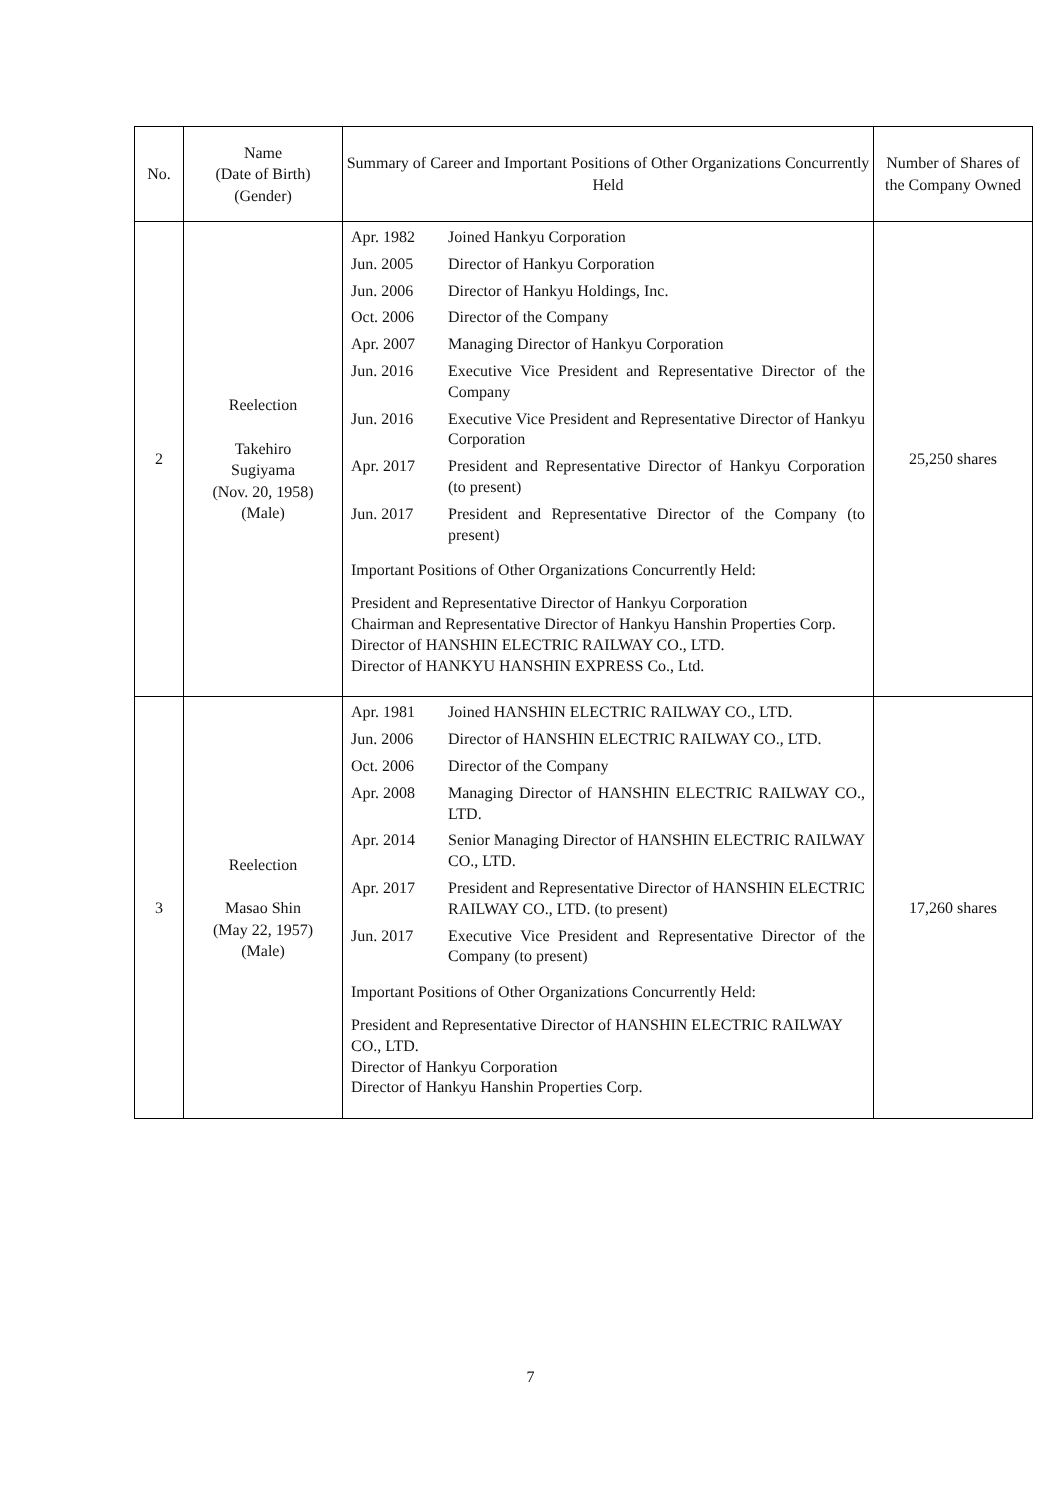| No. | Name (Date of Birth) (Gender) | Summary of Career and Important Positions of Other Organizations Concurrently Held | Number of Shares of the Company Owned |
| --- | --- | --- | --- |
| 2 | Reelection Takehiro Sugiyama (Nov. 20, 1958) (Male) | / Apr. 1982 / Joined Hankyu Corporation / / Jun. 2005 / Director of Hankyu Corporation / / Jun. 2006 / Director of Hankyu Holdings, Inc. / / Oct. 2006 / Director of the Company / / Apr. 2007 / Managing Director of Hankyu Corporation / / Jun. 2016 / Executive Vice President and Representative Director of the Company / / Jun. 2016 / Executive Vice President and Representative Director of Hankyu Corporation / / Apr. 2017 / President and Representative Director of Hankyu Corporation (to present) / / Jun. 2017 / President and Representative Director of the Company (to present) / Important Positions of Other Organizations Concurrently Held: President and Representative Director of Hankyu Corporation Chairman and Representative Director of Hankyu Hanshin Properties Corp. Director of HANSHIN ELECTRIC RAILWAY CO., LTD. Director of HANKYU HANSHIN EXPRESS Co., Ltd. | 25,250 shares |
| 3 | Reelection Masao Shin (May 22, 1957) (Male) | / Apr. 1981 / Joined HANSHIN ELECTRIC RAILWAY CO., LTD. / / Jun. 2006 / Director of HANSHIN ELECTRIC RAILWAY CO., LTD. / / Oct. 2006 / Director of the Company / / Apr. 2008 / Managing Director of HANSHIN ELECTRIC RAILWAY CO., LTD. / / Apr. 2014 / Senior Managing Director of HANSHIN ELECTRIC RAILWAY CO., LTD. / / Apr. 2017 / President and Representative Director of HANSHIN ELECTRIC RAILWAY CO., LTD. (to present) / / Jun. 2017 / Executive Vice President and Representative Director of the Company (to present) / Important Positions of Other Organizations Concurrently Held: President and Representative Director of HANSHIN ELECTRIC RAILWAY CO., LTD. Director of Hankyu Corporation Director of Hankyu Hanshin Properties Corp. | 17,260 shares |
7